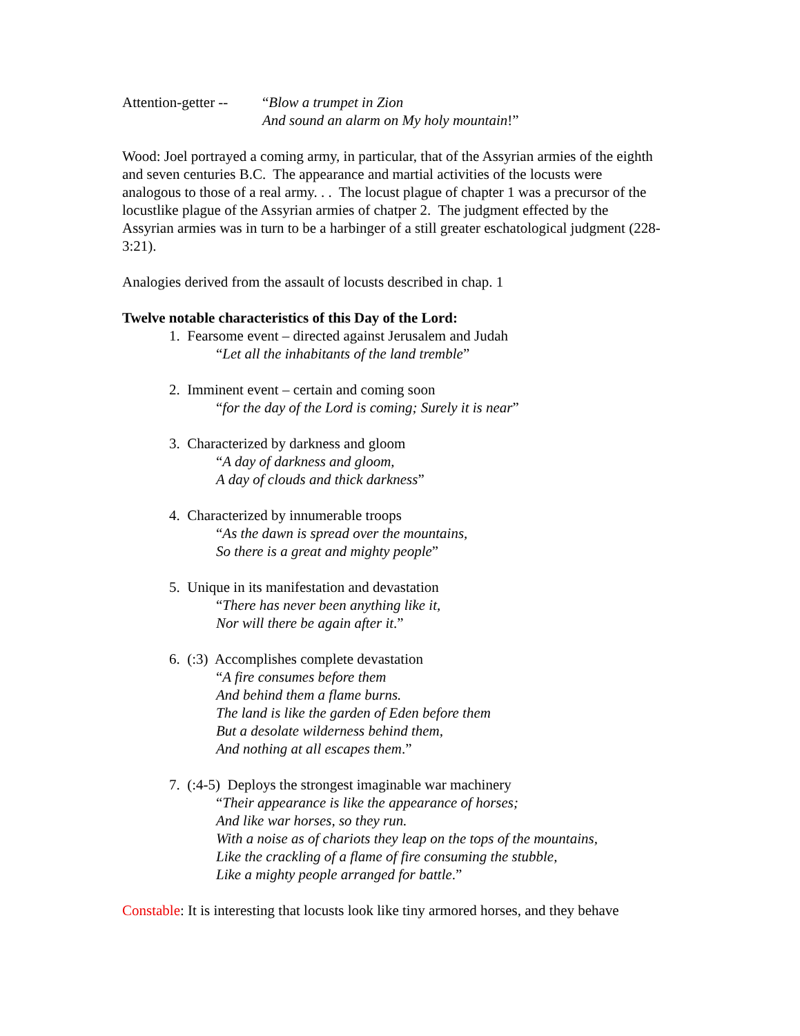Attention-getter --
“Blow a trumpet in Zion
And sound an alarm on My holy mountain!”
Wood: Joel portrayed a coming army, in particular, that of the Assyrian armies of the eighth and seven centuries B.C. The appearance and martial activities of the locusts were analogous to those of a real army. . . The locust plague of chapter 1 was a precursor of the locustlike plague of the Assyrian armies of chatper 2. The judgment effected by the Assyrian armies was in turn to be a harbinger of a still greater eschatological judgment (228-3:21).
Analogies derived from the assault of locusts described in chap. 1
Twelve notable characteristics of this Day of the Lord:
1. Fearsome event – directed against Jerusalem and Judah
“Let all the inhabitants of the land tremble”
2. Imminent event – certain and coming soon
“for the day of the Lord is coming; Surely it is near”
3. Characterized by darkness and gloom
“A day of darkness and gloom,
A day of clouds and thick darkness”
4. Characterized by innumerable troops
“As the dawn is spread over the mountains,
So there is a great and mighty people”
5. Unique in its manifestation and devastation
“There has never been anything like it,
Nor will there be again after it.”
6. (:3) Accomplishes complete devastation
“A fire consumes before them
And behind them a flame burns.
The land is like the garden of Eden before them
But a desolate wilderness behind them,
And nothing at all escapes them.”
7. (:4-5) Deploys the strongest imaginable war machinery
“Their appearance is like the appearance of horses;
And like war horses, so they run.
With a noise as of chariots they leap on the tops of the mountains,
Like the crackling of a flame of fire consuming the stubble,
Like a mighty people arranged for battle.”
Constable: It is interesting that locusts look like tiny armored horses, and they behave